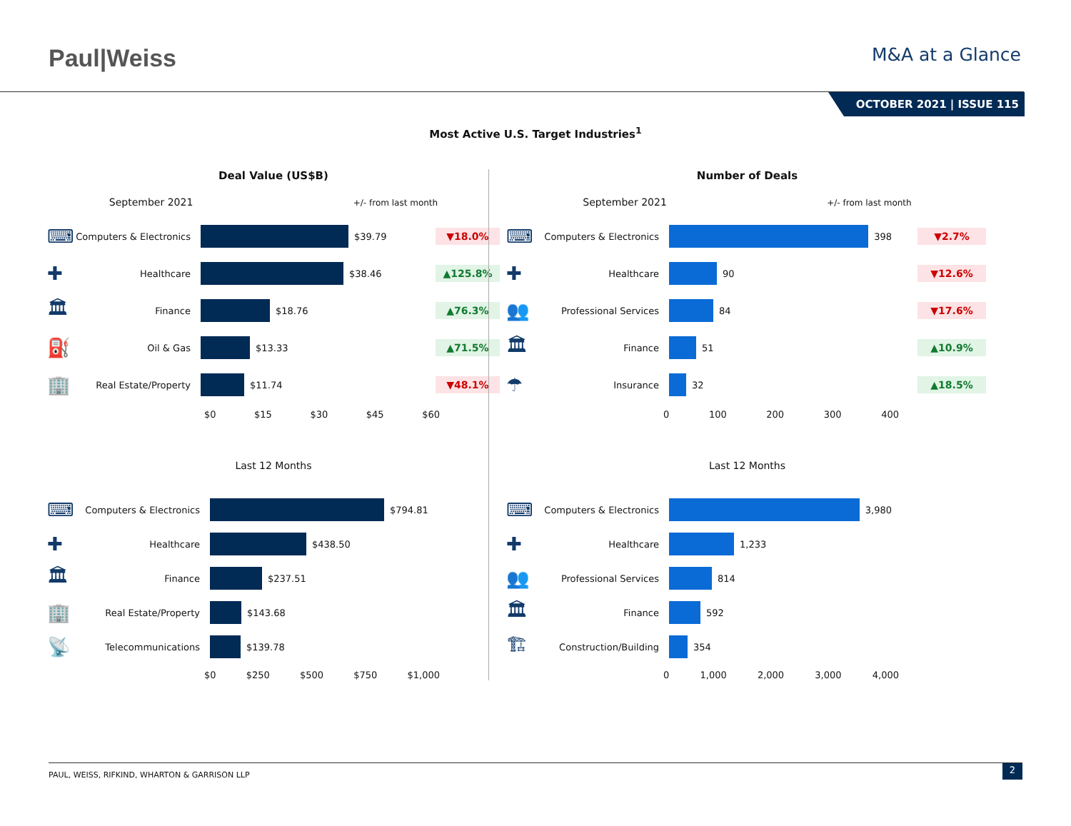Paul|Weiss
M&A at a Glance
OCTOBER 2021 | ISSUE 115
Most Active U.S. Target Industries<sup>1</sup>
Deal Value (US$B)
September 2021 +/- from last month
⌨ Computers & Electronics $39.79 ▼18.0%
✚ Healthcare $38.46 ▲125.8%
🏛 Finance $18.76 ▲76.3%
⛽ Oil & Gas $13.33 ▲71.5%
🏢 Real Estate/Property $11.74 ▼48.1%
$0 $15 $30 $45 $60
Last 12 Months
⌨ Computers & Electronics $794.81
✚ Healthcare $438.50
🏛 Finance $237.51
🏢 Real Estate/Property $143.68
📡 Telecommunications $139.78
$0 $250 $500 $750 $1,000
Number of Deals
September 2021 +/- from last month
⌨ Computers & Electronics 398 ▼2.7%
✚ Healthcare 90 ▼12.6%
👥 Professional Services 84 ▼17.6%
🏛 Finance 51 ▲10.9%
☂ Insurance 32 ▲18.5%
0 100 200 300 400
Last 12 Months
⌨ Computers & Electronics 3,980
✚ Healthcare 1,233
👥 Professional Services 814
🏛 Finance 592
🏗 Construction/Building 354
0 1,000 2,000 3,000 4,000
PAUL, WEISS, RIFKIND, WHARTON & GARRISON LLP 2